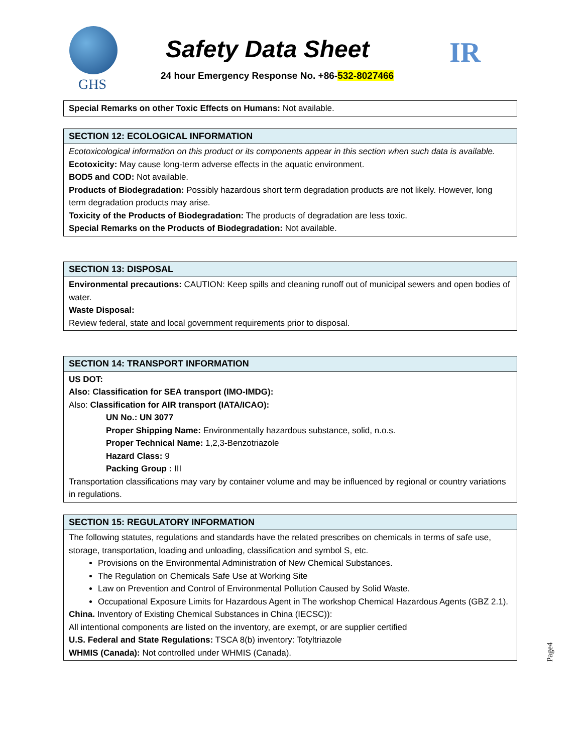GHS
Safety Data Sheet
24 hour Emergency Response No. +86-532-8027466
IR
| Special Remarks on other Toxic Effects on Humans: Not available. |
| SECTION 12: ECOLOGICAL INFORMATION |
| --- |
| Ecotoxicological information on this product or its components appear in this section when such data is available. Ecotoxicity: May cause long-term adverse effects in the aquatic environment. BOD5 and COD: Not available. Products of Biodegradation: Possibly hazardous short term degradation products are not likely. However, long term degradation products may arise. Toxicity of the Products of Biodegradation: The products of degradation are less toxic. Special Remarks on the Products of Biodegradation: Not available. |
| SECTION 13: DISPOSAL |
| --- |
| Environmental precautions: CAUTION: Keep spills and cleaning runoff out of municipal sewers and open bodies of water. Waste Disposal: Review federal, state and local government requirements prior to disposal. |
| SECTION 14: TRANSPORT INFORMATION |
| --- |
| US DOT: Also: Classification for SEA transport (IMO-IMDG): Also: Classification for AIR transport (IATA/ICAO): UN No.: UN 3077 Proper Shipping Name: Environmentally hazardous substance, solid, n.o.s. Proper Technical Name: 1,2,3-Benzotriazole Hazard Class: 9 Packing Group : III Transportation classifications may vary by container volume and may be influenced by regional or country variations in regulations. |
| SECTION 15: REGULATORY INFORMATION |
| --- |
| The following statutes, regulations and standards have the related prescribes on chemicals in terms of safe use, storage, transportation, loading and unloading, classification and symbol S, etc. Provisions on the Environmental Administration of New Chemical Substances. The Regulation on Chemicals Safe Use at Working Site Law on Prevention and Control of Environmental Pollution Caused by Solid Waste. Occupational Exposure Limits for Hazardous Agent in The workshop Chemical Hazardous Agents (GBZ 2.1). China. Inventory of Existing Chemical Substances in China (IECSC)): All intentional components are listed on the inventory, are exempt, or are supplier certified U.S. Federal and State Regulations: TSCA 8(b) inventory: Totyltriazole WHMIS (Canada): Not controlled under WHMIS (Canada). |
Page4